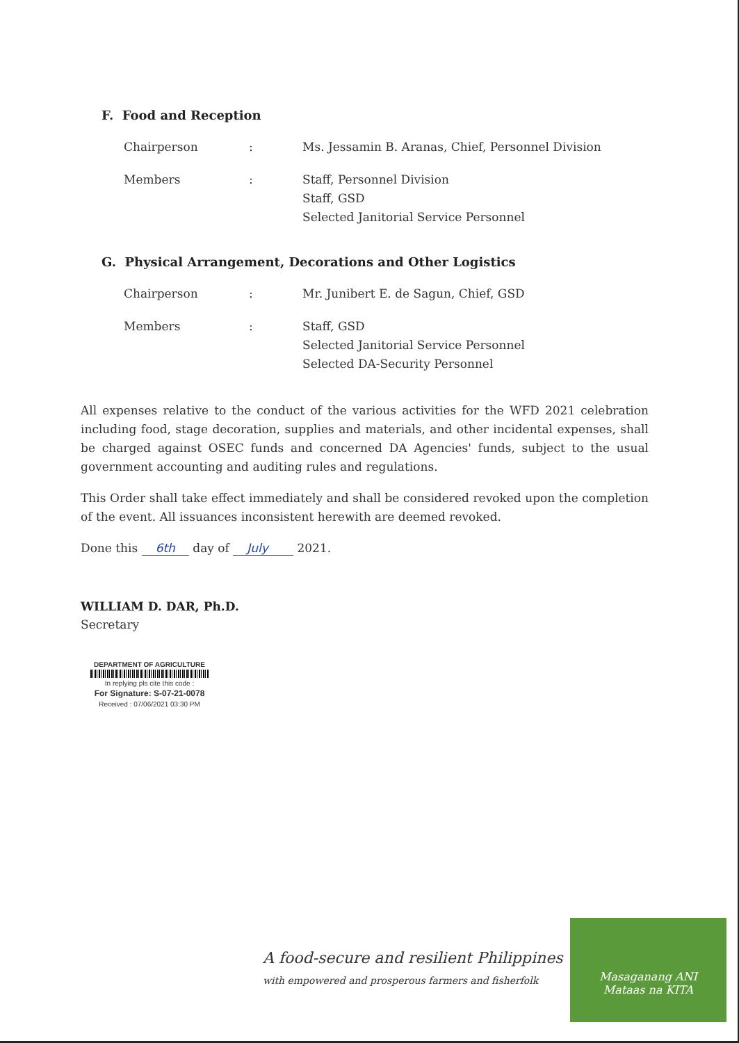F. Food and Reception
| Chairperson | : | Ms. Jessamin B. Aranas, Chief, Personnel Division |
| Members | : | Staff, Personnel Division Staff, GSD Selected Janitorial Service Personnel |
G. Physical Arrangement, Decorations and Other Logistics
| Chairperson | : | Mr. Junibert E. de Sagun, Chief, GSD |
| Members | : | Staff, GSD Selected Janitorial Service Personnel Selected DA-Security Personnel |
All expenses relative to the conduct of the various activities for the WFD 2021 celebration including food, stage decoration, supplies and materials, and other incidental expenses, shall be charged against OSEC funds and concerned DA Agencies' funds, subject to the usual government accounting and auditing rules and regulations.
This Order shall take effect immediately and shall be considered revoked upon the completion of the event. All issuances inconsistent herewith are deemed revoked.
Done this 6th day of July 2021.
WILLIAM D. DAR, Ph.D.
Secretary
DEPARTMENT OF AGRICULTURE
In replying pls cite this code :
For Signature: S-07-21-0078
Received : 07/06/2021 03:30 PM
A food-secure and resilient Philippines
with empowered and prosperous farmers and fisherfolk
Masaganang ANI
Mataas na KITA